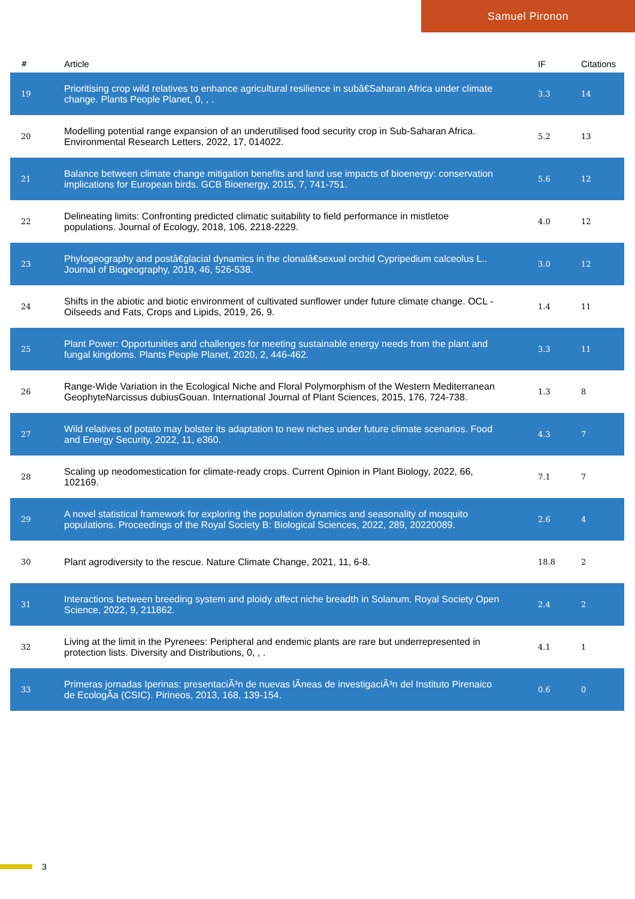Samuel Pironon
| # | Article | IF | Citations |
| --- | --- | --- | --- |
| 19 | Prioritising crop wild relatives to enhance agricultural resilience in subâ€Saharan Africa under climate change. Plants People Planet, 0, , . | 3.3 | 14 |
| 20 | Modelling potential range expansion of an underutilised food security crop in Sub-Saharan Africa. Environmental Research Letters, 2022, 17, 014022. | 5.2 | 13 |
| 21 | Balance between climate change mitigation benefits and land use impacts of bioenergy: conservation implications for European birds. GCB Bioenergy, 2015, 7, 741-751. | 5.6 | 12 |
| 22 | Delineating limits: Confronting predicted climatic suitability to field performance in mistletoe populations. Journal of Ecology, 2018, 106, 2218-2229. | 4.0 | 12 |
| 23 | Phylogeography and postâ€glacial dynamics in the clonalâ€sexual orchid Cypripedium calceolus L.. Journal of Biogeography, 2019, 46, 526-538. | 3.0 | 12 |
| 24 | Shifts in the abiotic and biotic environment of cultivated sunflower under future climate change. OCL - Oilseeds and Fats, Crops and Lipids, 2019, 26, 9. | 1.4 | 11 |
| 25 | Plant Power: Opportunities and challenges for meeting sustainable energy needs from the plant and fungal kingdoms. Plants People Planet, 2020, 2, 446-462. | 3.3 | 11 |
| 26 | Range-Wide Variation in the Ecological Niche and Floral Polymorphism of the Western Mediterranean GeophyteNarcissus dubiusGouan. International Journal of Plant Sciences, 2015, 176, 724-738. | 1.3 | 8 |
| 27 | Wild relatives of potato may bolster its adaptation to new niches under future climate scenarios. Food and Energy Security, 2022, 11, e360. | 4.3 | 7 |
| 28 | Scaling up neodomestication for climate-ready crops. Current Opinion in Plant Biology, 2022, 66, 102169. | 7.1 | 7 |
| 29 | A novel statistical framework for exploring the population dynamics and seasonality of mosquito populations. Proceedings of the Royal Society B: Biological Sciences, 2022, 289, 20220089. | 2.6 | 4 |
| 30 | Plant agrodiversity to the rescue. Nature Climate Change, 2021, 11, 6-8. | 18.8 | 2 |
| 31 | Interactions between breeding system and ploidy affect niche breadth in Solanum. Royal Society Open Science, 2022, 9, 211862. | 2.4 | 2 |
| 32 | Living at the limit in the Pyrenees: Peripheral and endemic plants are rare but underrepresented in protection lists. Diversity and Distributions, 0, , . | 4.1 | 1 |
| 33 | Primeras jornadas Iperinas: presentaciÃ³n de nuevas lÃ­neas de investigaciÃ³n del Instituto Pirenaico de EcologÃ­a (CSIC). Pirineos, 2013, 168, 139-154. | 0.6 | 0 |
3